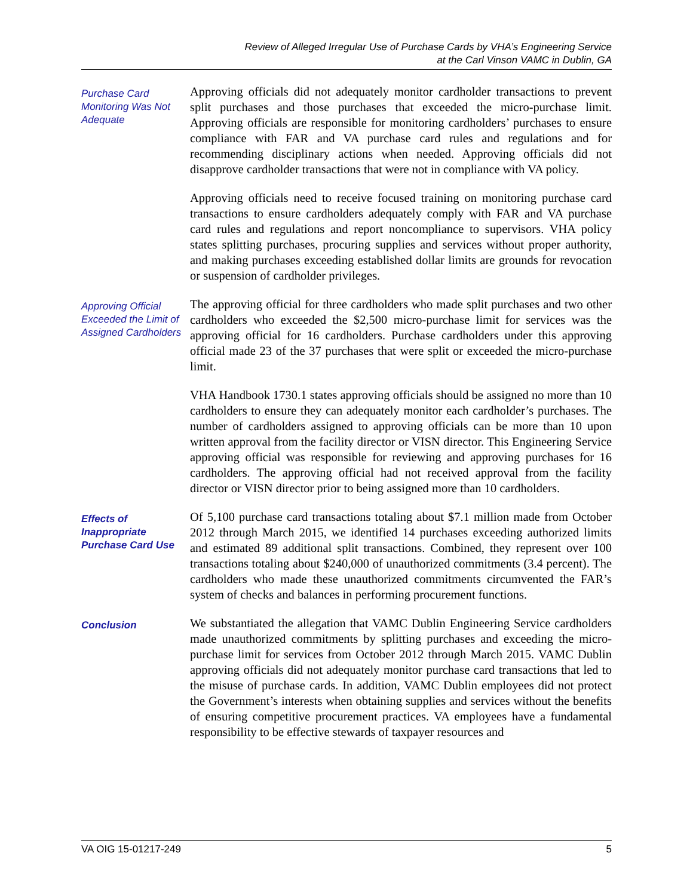Review of Alleged Irregular Use of Purchase Cards by VHA’s Engineering Service
at the Carl Vinson VAMC in Dublin, GA
Purchase Card Monitoring Was Not Adequate
Approving officials did not adequately monitor cardholder transactions to prevent split purchases and those purchases that exceeded the micro-purchase limit. Approving officials are responsible for monitoring cardholders’ purchases to ensure compliance with FAR and VA purchase card rules and regulations and for recommending disciplinary actions when needed. Approving officials did not disapprove cardholder transactions that were not in compliance with VA policy.
Approving officials need to receive focused training on monitoring purchase card transactions to ensure cardholders adequately comply with FAR and VA purchase card rules and regulations and report noncompliance to supervisors. VHA policy states splitting purchases, procuring supplies and services without proper authority, and making purchases exceeding established dollar limits are grounds for revocation or suspension of cardholder privileges.
Approving Official Exceeded the Limit of Assigned Cardholders
The approving official for three cardholders who made split purchases and two other cardholders who exceeded the $2,500 micro-purchase limit for services was the approving official for 16 cardholders. Purchase cardholders under this approving official made 23 of the 37 purchases that were split or exceeded the micro-purchase limit.
VHA Handbook 1730.1 states approving officials should be assigned no more than 10 cardholders to ensure they can adequately monitor each cardholder’s purchases. The number of cardholders assigned to approving officials can be more than 10 upon written approval from the facility director or VISN director. This Engineering Service approving official was responsible for reviewing and approving purchases for 16 cardholders. The approving official had not received approval from the facility director or VISN director prior to being assigned more than 10 cardholders.
Effects of Inappropriate Purchase Card Use
Of 5,100 purchase card transactions totaling about $7.1 million made from October 2012 through March 2015, we identified 14 purchases exceeding authorized limits and estimated 89 additional split transactions. Combined, they represent over 100 transactions totaling about $240,000 of unauthorized commitments (3.4 percent). The cardholders who made these unauthorized commitments circumvented the FAR’s system of checks and balances in performing procurement functions.
Conclusion
We substantiated the allegation that VAMC Dublin Engineering Service cardholders made unauthorized commitments by splitting purchases and exceeding the micro-purchase limit for services from October 2012 through March 2015. VAMC Dublin approving officials did not adequately monitor purchase card transactions that led to the misuse of purchase cards. In addition, VAMC Dublin employees did not protect the Government’s interests when obtaining supplies and services without the benefits of ensuring competitive procurement practices. VA employees have a fundamental responsibility to be effective stewards of taxpayer resources and
VA OIG 15-01217-249 5